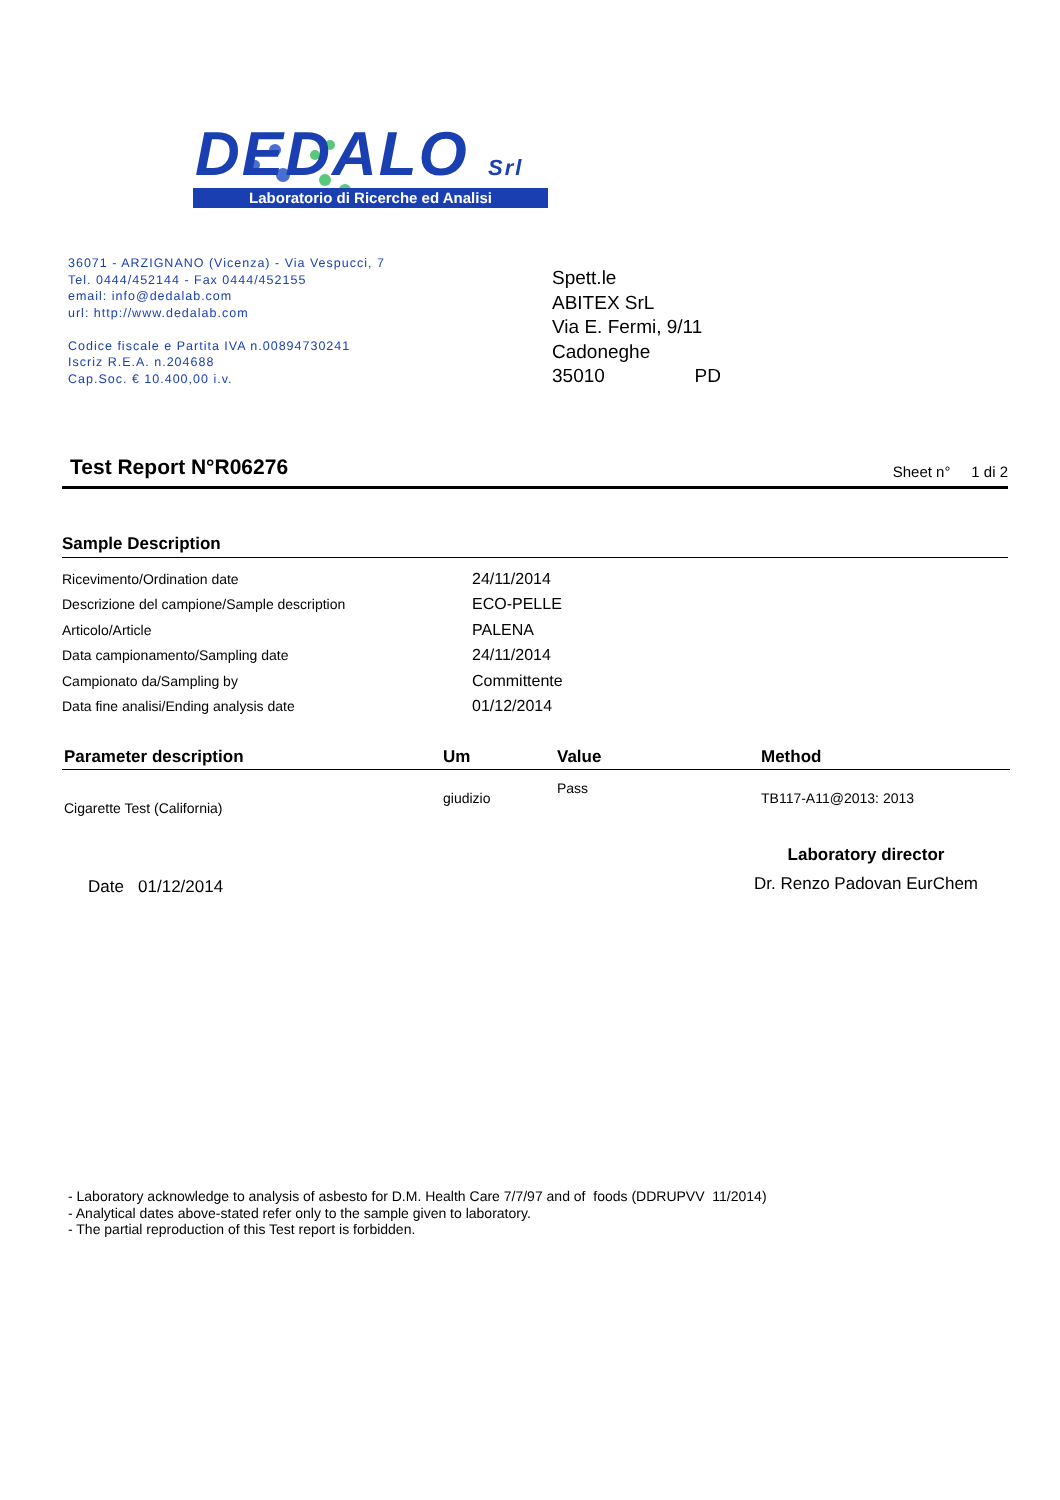DEDALO Srl
Laboratorio di Ricerche ed Analisi
36071 - ARZIGNANO (Vicenza) - Via Vespucci, 7
Tel. 0444/452144 - Fax 0444/452155
email: info@dedalab.com
url: http://www.dedalab.com
Codice fiscale e Partita IVA n.00894730241
Iscriz R.E.A. n.204688
Cap.Soc. € 10.400,00 i.v.
Spett.le
ABITEX SrL
Via E. Fermi, 9/11
Cadoneghe
35010 PD
Test Report N°R06276
Sheet n° 1 di 2
Sample Description
| Ricevimento/Ordination date | 24/11/2014 |
| Descrizione del campione/Sample description | ECO-PELLE |
| Articolo/Article | PALENA |
| Data campionamento/Sampling date | 24/11/2014 |
| Campionato da/Sampling by | Committente |
| Data fine analisi/Ending analysis date | 01/12/2014 |
| Parameter description | Um | Value | Method |
| --- | --- | --- | --- |
| Cigarette Test (California) | giudizio | Pass | TB117-A11@2013: 2013 |
Date 01/12/2014
Laboratory director
Dr. Renzo Padovan EurChem
- Laboratory acknowledge to analysis of asbesto for D.M. Health Care 7/7/97 and of foods (DDRUPVV 11/2014)
- Analytical dates above-stated refer only to the sample given to laboratory.
- The partial reproduction of this Test report is forbidden.